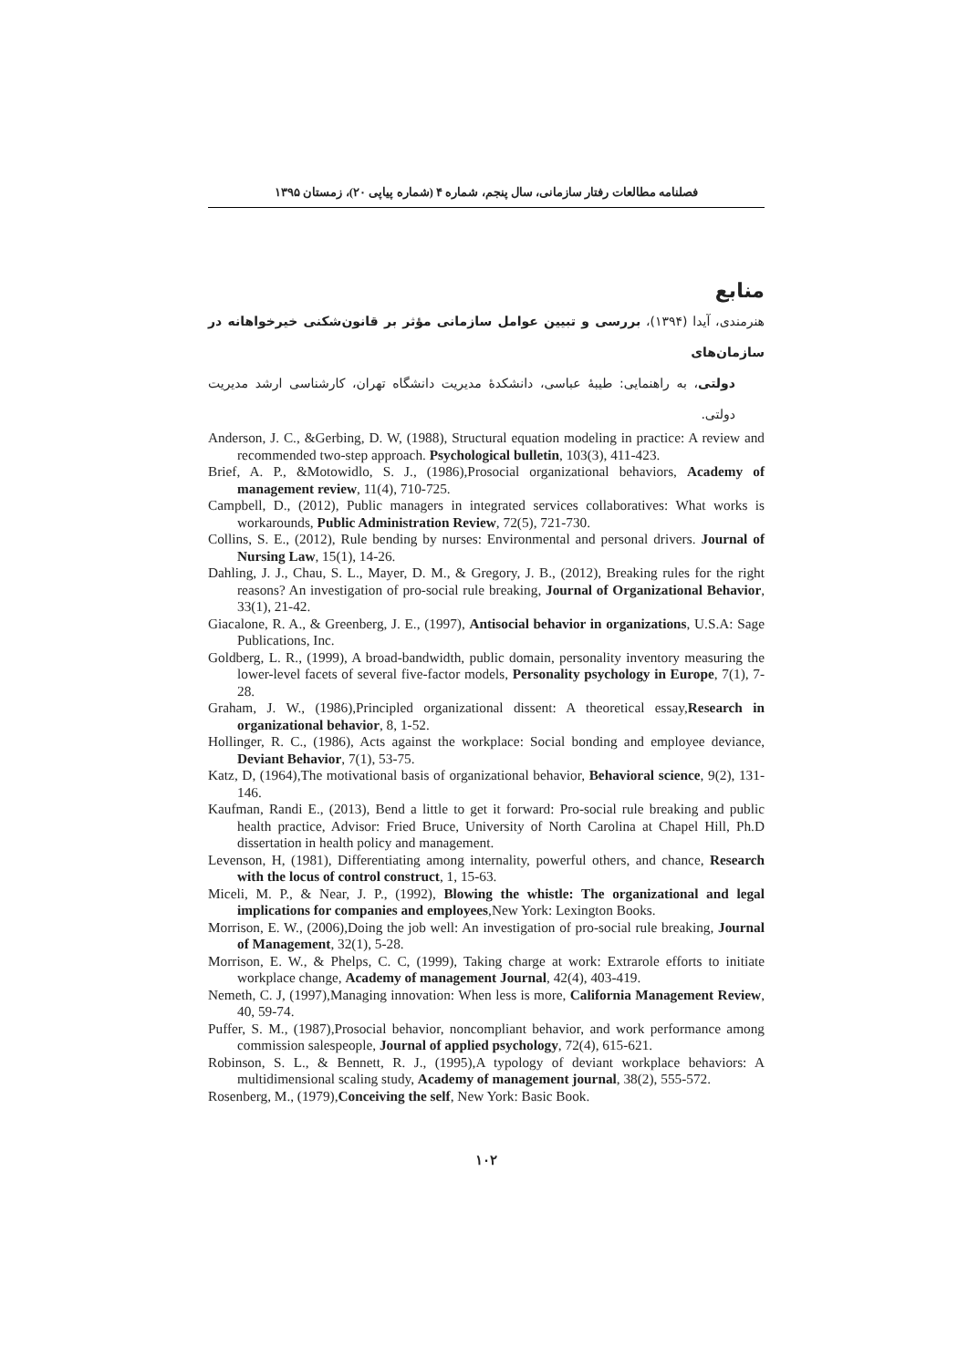فصلنامه مطالعات رفتار سازمانی، سال پنجم، شماره ۴ (شماره پیاپی ۲۰)، زمستان ۱۳۹۵
منابع
هنرمندی، آیدا (۱۳۹۴)، بررسی و تبیین عوامل سازمانی مؤثر بر قانون‌شکنی خیرخواهانه در سازمان‌های
دولتی، به راهنمایی: طیبهٔ عباسی، دانشکدهٔ مدیریت دانشگاه تهران، کارشناسی ارشد مدیریت دولتی.
Anderson, J. C., &Gerbing, D. W, (1988), Structural equation modeling in practice: A review and recommended two-step approach. Psychological bulletin, 103(3), 411-423.
Brief, A. P., &Motowidlo, S. J., (1986),Prosocial organizational behaviors, Academy of management review, 11(4), 710-725.
Campbell, D., (2012), Public managers in integrated services collaboratives: What works is workarounds, Public Administration Review, 72(5), 721-730.
Collins, S. E., (2012), Rule bending by nurses: Environmental and personal drivers. Journal of Nursing Law, 15(1), 14-26.
Dahling, J. J., Chau, S. L., Mayer, D. M., & Gregory, J. B., (2012), Breaking rules for the right reasons? An investigation of pro-social rule breaking, Journal of Organizational Behavior, 33(1), 21-42.
Giacalone, R. A., & Greenberg, J. E., (1997), Antisocial behavior in organizations, U.S.A: Sage Publications, Inc.
Goldberg, L. R., (1999), A broad-bandwidth, public domain, personality inventory measuring the lower-level facets of several five-factor models, Personality psychology in Europe, 7(1), 7-28.
Graham, J. W., (1986),Principled organizational dissent: A theoretical essay,Research in organizational behavior, 8, 1-52.
Hollinger, R. C., (1986), Acts against the workplace: Social bonding and employee deviance, Deviant Behavior, 7(1), 53-75.
Katz, D, (1964),The motivational basis of organizational behavior, Behavioral science, 9(2), 131-146.
Kaufman, Randi E., (2013), Bend a little to get it forward: Pro-social rule breaking and public health practice, Advisor: Fried Bruce, University of North Carolina at Chapel Hill, Ph.D dissertation in health policy and management.
Levenson, H, (1981), Differentiating among internality, powerful others, and chance, Research with the locus of control construct, 1, 15-63.
Miceli, M. P., & Near, J. P., (1992), Blowing the whistle: The organizational and legal implications for companies and employees,New York: Lexington Books.
Morrison, E. W., (2006),Doing the job well: An investigation of pro-social rule breaking, Journal of Management, 32(1), 5-28.
Morrison, E. W., & Phelps, C. C, (1999), Taking charge at work: Extrarole efforts to initiate workplace change, Academy of management Journal, 42(4), 403-419.
Nemeth, C. J, (1997),Managing innovation: When less is more, California Management Review, 40, 59-74.
Puffer, S. M., (1987),Prosocial behavior, noncompliant behavior, and work performance among commission salespeople, Journal of applied psychology, 72(4), 615-621.
Robinson, S. L., & Bennett, R. J., (1995),A typology of deviant workplace behaviors: A multidimensional scaling study, Academy of management journal, 38(2), 555-572.
Rosenberg, M., (1979),Conceiving the self, New York: Basic Book.
۱۰۲